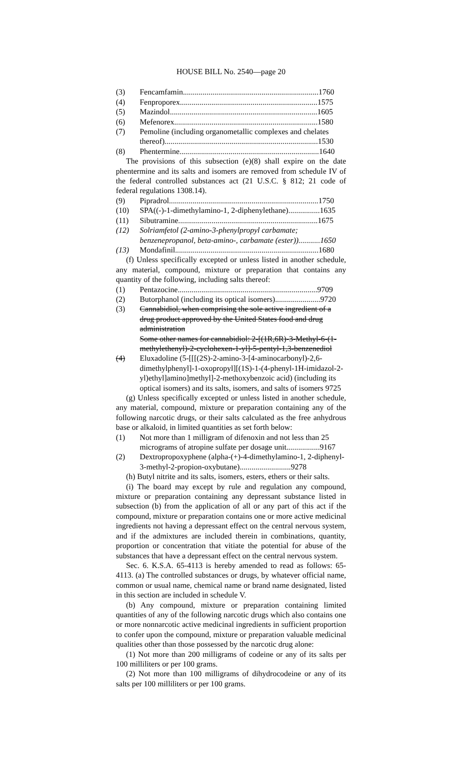HOUSE BILL No. 2540—page 20
(3) Fencamfamin.....................................................................1760
(4) Fenproporex......................................................................1575
(5) Mazindol...........................................................................1605
(6) Mefenorex.........................................................................1580
(7) Pemoline (including organometallic complexes and chelates thereof)..............................................................................1530
(8) Phentermine.......................................................................1640
The provisions of this subsection (e)(8) shall expire on the date phentermine and its salts and isomers are removed from schedule IV of the federal controlled substances act (21 U.S.C. § 812; 21 code of federal regulations 1308.14).
(9) Pipradrol............................................................................1750
(10) SPA((-)-1-dimethylamino-1, 2-diphenylethane)................1635
(11) Sibutramine.......................................................................1675
(12) Solriamfetol (2-amino-3-phenylpropyl carbamate; benzenepropanol, beta-amino-, carbamate (ester))...........1650
(13) Mondafinil.........................................................................1680
(f) Unless specifically excepted or unless listed in another schedule, any material, compound, mixture or preparation that contains any quantity of the following, including salts thereof:
(1) Pentazocine.......................................................................9709
(2) Butorphanol (including its optical isomers).......................9720
(3) Cannabidiol, when comprising the sole active ingredient of a drug product approved by the United States food and drug administration
Some other names for cannabidiol: 2-[(1R,6R)-3-Methyl-6-(1-methylethenyl)-2-cyclohexen-1-yl]-5-pentyl-1,3-benzenediol
(4) Eluxadoline (5-[[[(2S)-2-amino-3-[4-aminocarbonyl)-2,6-dimethylphenyl]-1-oxopropyl][(1S)-1-(4-phenyl-1H-imidazol-2-yl)ethyl]amino]methyl]-2-methoxybenzoic acid) (including its optical isomers) and its salts, isomers, and salts of isomers 9725
(g) Unless specifically excepted or unless listed in another schedule, any material, compound, mixture or preparation containing any of the following narcotic drugs, or their salts calculated as the free anhydrous base or alkaloid, in limited quantities as set forth below:
(1) Not more than 1 milligram of difenoxin and not less than 25 micrograms of atropine sulfate per dosage unit.................9167
(2) Dextropropoxyphene (alpha-(+)-4-dimethylamino-1, 2-diphenyl-3-methyl-2-propion-oxybutane)..........................9278
(h) Butyl nitrite and its salts, isomers, esters, ethers or their salts.
(i) The board may except by rule and regulation any compound, mixture or preparation containing any depressant substance listed in subsection (b) from the application of all or any part of this act if the compound, mixture or preparation contains one or more active medicinal ingredients not having a depressant effect on the central nervous system, and if the admixtures are included therein in combinations, quantity, proportion or concentration that vitiate the potential for abuse of the substances that have a depressant effect on the central nervous system.
Sec. 6. K.S.A. 65-4113 is hereby amended to read as follows: 65-4113. (a) The controlled substances or drugs, by whatever official name, common or usual name, chemical name or brand name designated, listed in this section are included in schedule V.
(b) Any compound, mixture or preparation containing limited quantities of any of the following narcotic drugs which also contains one or more nonnarcotic active medicinal ingredients in sufficient proportion to confer upon the compound, mixture or preparation valuable medicinal qualities other than those possessed by the narcotic drug alone:
(1) Not more than 200 milligrams of codeine or any of its salts per 100 milliliters or per 100 grams.
(2) Not more than 100 milligrams of dihydrocodeine or any of its salts per 100 milliliters or per 100 grams.